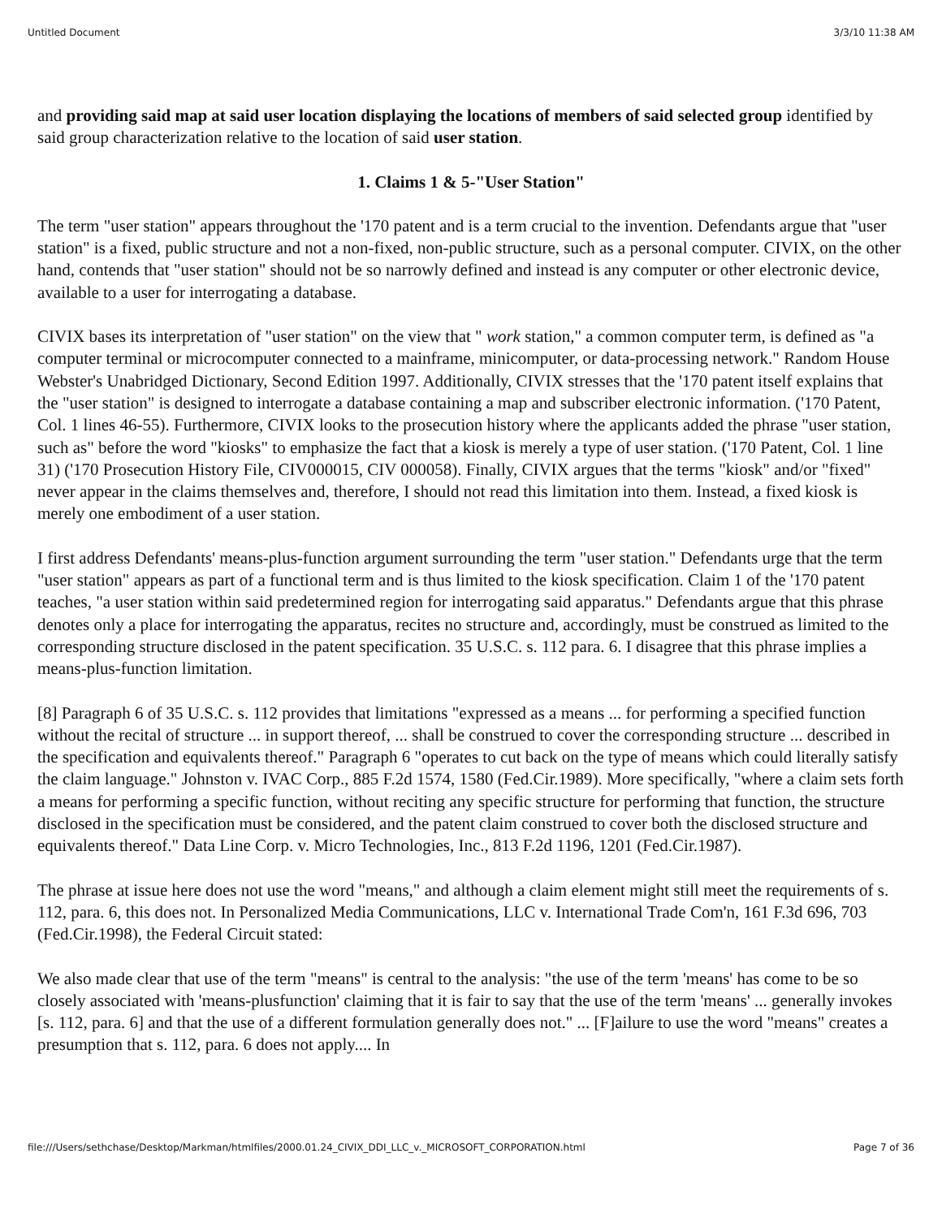Untitled Document 3/3/10 11:38 AM
and providing said map at said user location displaying the locations of members of said selected group identified by said group characterization relative to the location of said user station.
1. Claims 1 & 5-"User Station"
The term "user station" appears throughout the '170 patent and is a term crucial to the invention. Defendants argue that "user station" is a fixed, public structure and not a non-fixed, non-public structure, such as a personal computer. CIVIX, on the other hand, contends that "user station" should not be so narrowly defined and instead is any computer or other electronic device, available to a user for interrogating a database.
CIVIX bases its interpretation of "user station" on the view that " work station," a common computer term, is defined as "a computer terminal or microcomputer connected to a mainframe, minicomputer, or data-processing network." Random House Webster's Unabridged Dictionary, Second Edition 1997. Additionally, CIVIX stresses that the '170 patent itself explains that the "user station" is designed to interrogate a database containing a map and subscriber electronic information. ('170 Patent, Col. 1 lines 46-55). Furthermore, CIVIX looks to the prosecution history where the applicants added the phrase "user station, such as" before the word "kiosks" to emphasize the fact that a kiosk is merely a type of user station. ('170 Patent, Col. 1 line 31) ('170 Prosecution History File, CIV000015, CIV 000058). Finally, CIVIX argues that the terms "kiosk" and/or "fixed" never appear in the claims themselves and, therefore, I should not read this limitation into them. Instead, a fixed kiosk is merely one embodiment of a user station.
I first address Defendants' means-plus-function argument surrounding the term "user station." Defendants urge that the term "user station" appears as part of a functional term and is thus limited to the kiosk specification. Claim 1 of the '170 patent teaches, "a user station within said predetermined region for interrogating said apparatus." Defendants argue that this phrase denotes only a place for interrogating the apparatus, recites no structure and, accordingly, must be construed as limited to the corresponding structure disclosed in the patent specification. 35 U.S.C. s. 112 para. 6. I disagree that this phrase implies a means-plus-function limitation.
[8] Paragraph 6 of 35 U.S.C. s. 112 provides that limitations "expressed as a means ... for performing a specified function without the recital of structure ... in support thereof, ... shall be construed to cover the corresponding structure ... described in the specification and equivalents thereof." Paragraph 6 "operates to cut back on the type of means which could literally satisfy the claim language." Johnston v. IVAC Corp., 885 F.2d 1574, 1580 (Fed.Cir.1989). More specifically, "where a claim sets forth a means for performing a specific function, without reciting any specific structure for performing that function, the structure disclosed in the specification must be considered, and the patent claim construed to cover both the disclosed structure and equivalents thereof." Data Line Corp. v. Micro Technologies, Inc., 813 F.2d 1196, 1201 (Fed.Cir.1987).
The phrase at issue here does not use the word "means," and although a claim element might still meet the requirements of s. 112, para. 6, this does not. In Personalized Media Communications, LLC v. International Trade Com'n, 161 F.3d 696, 703 (Fed.Cir.1998), the Federal Circuit stated:
We also made clear that use of the term "means" is central to the analysis: "the use of the term 'means' has come to be so closely associated with 'means-plusfunction' claiming that it is fair to say that the use of the term 'means' ... generally invokes [s. 112, para. 6] and that the use of a different formulation generally does not." ... [F]ailure to use the word "means" creates a presumption that s. 112, para. 6 does not apply.... In
file:///Users/sethchase/Desktop/Markman/htmlfiles/2000.01.24_CIVIX_DDI_LLC_v._MICROSOFT_CORPORATION.html Page 7 of 36